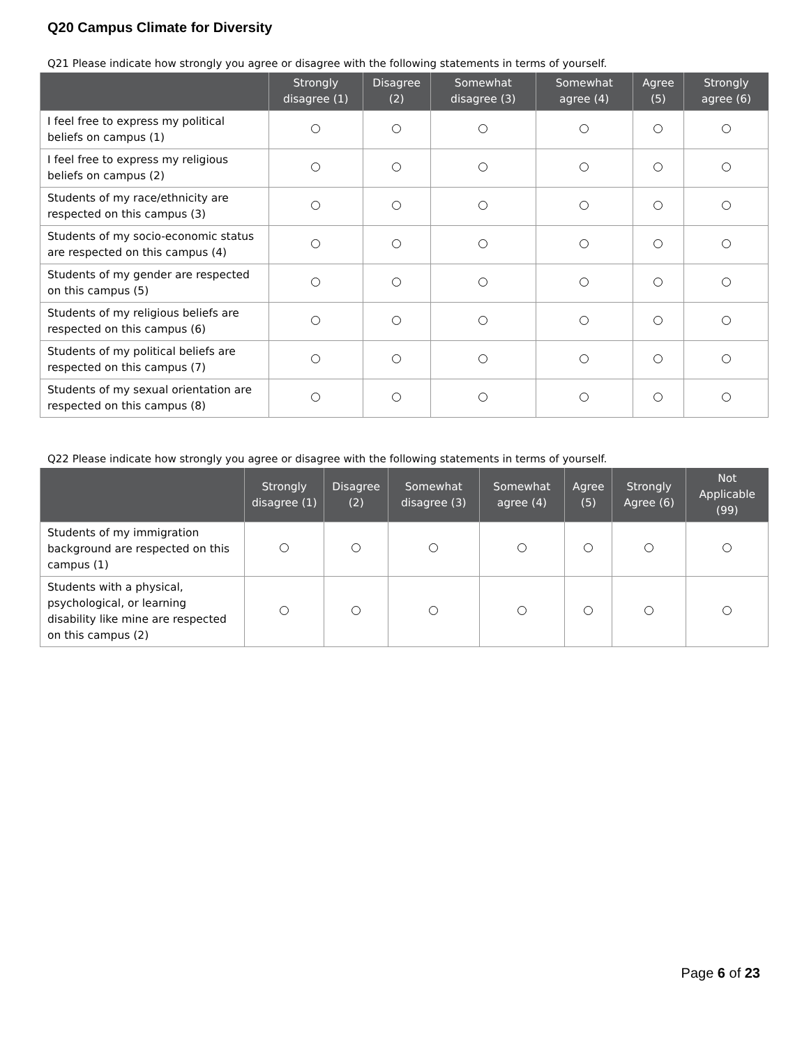Q20 Campus Climate for Diversity
Q21 Please indicate how strongly you agree or disagree with the following statements in terms of yourself.
| | Strongly disagree (1) | Disagree (2) | Somewhat disagree (3) | Somewhat agree (4) | Agree (5) | Strongly agree (6) |
| --- | --- | --- | --- | --- | --- | --- |
| I feel free to express my political beliefs on campus (1) | | | | | | |
| I feel free to express my religious beliefs on campus (2) | | | | | | |
| Students of my race/ethnicity are respected on this campus (3) | | | | | | |
| Students of my socio-economic status are respected on this campus (4) | | | | | | |
| Students of my gender are respected on this campus (5) | | | | | | |
| Students of my religious beliefs are respected on this campus (6) | | | | | | |
| Students of my political beliefs are respected on this campus (7) | | | | | | |
| Students of my sexual orientation are respected on this campus (8) | | | | | | |
Q22 Please indicate how strongly you agree or disagree with the following statements in terms of yourself.
| | Strongly disagree (1) | Disagree (2) | Somewhat disagree (3) | Somewhat agree (4) | Agree (5) | Strongly Agree (6) | Not Applicable (99) |
| --- | --- | --- | --- | --- | --- | --- | --- |
| Students of my immigration background are respected on this campus (1) | | | | | | | |
| Students with a physical, psychological, or learning disability like mine are respected on this campus (2) | | | | | | | |
Page 6 of 23